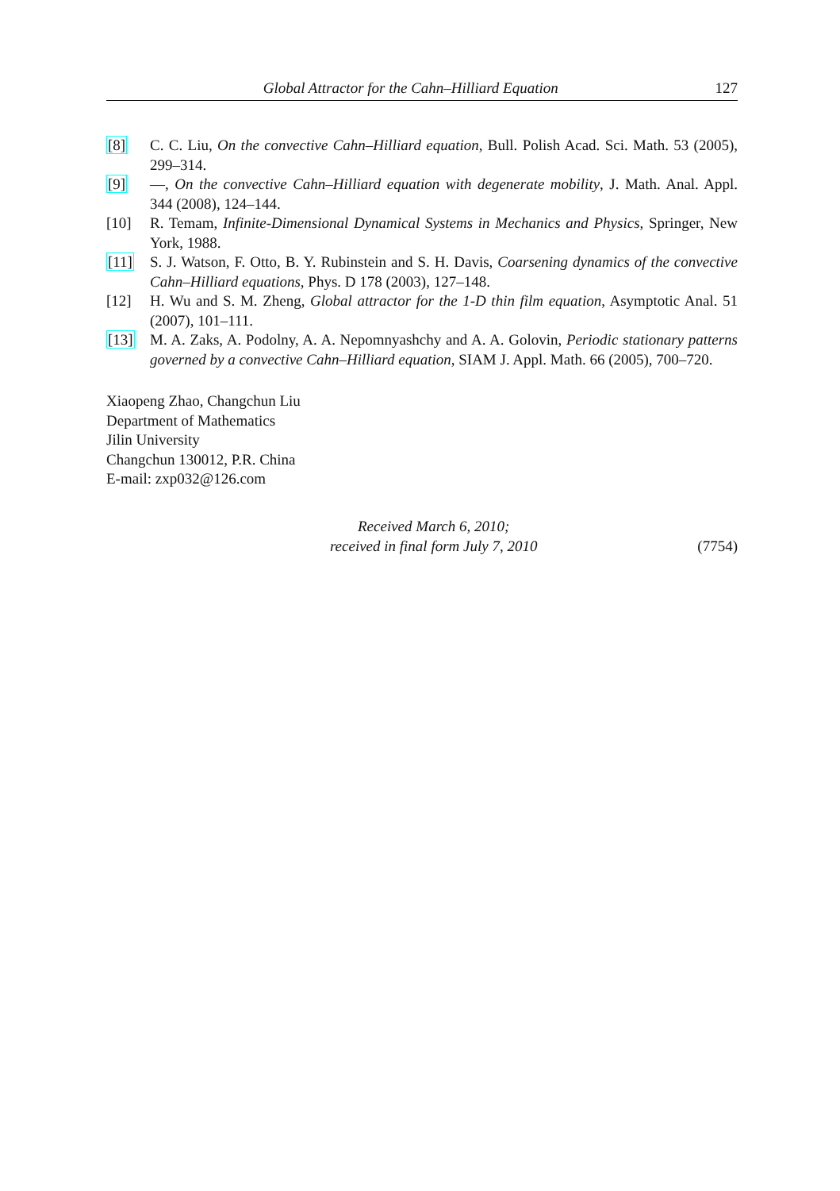Global Attractor for the Cahn–Hilliard Equation 127
[8] C. C. Liu, On the convective Cahn–Hilliard equation, Bull. Polish Acad. Sci. Math. 53 (2005), 299–314.
[9] —, On the convective Cahn–Hilliard equation with degenerate mobility, J. Math. Anal. Appl. 344 (2008), 124–144.
[10] R. Temam, Infinite-Dimensional Dynamical Systems in Mechanics and Physics, Springer, New York, 1988.
[11] S. J. Watson, F. Otto, B. Y. Rubinstein and S. H. Davis, Coarsening dynamics of the convective Cahn–Hilliard equations, Phys. D 178 (2003), 127–148.
[12] H. Wu and S. M. Zheng, Global attractor for the 1-D thin film equation, Asymptotic Anal. 51 (2007), 101–111.
[13] M. A. Zaks, A. Podolny, A. A. Nepomnyashchy and A. A. Golovin, Periodic stationary patterns governed by a convective Cahn–Hilliard equation, SIAM J. Appl. Math. 66 (2005), 700–720.
Xiaopeng Zhao, Changchun Liu
Department of Mathematics
Jilin University
Changchun 130012, P.R. China
E-mail: zxp032@126.com
Received March 6, 2010;
received in final form July 7, 2010
(7754)